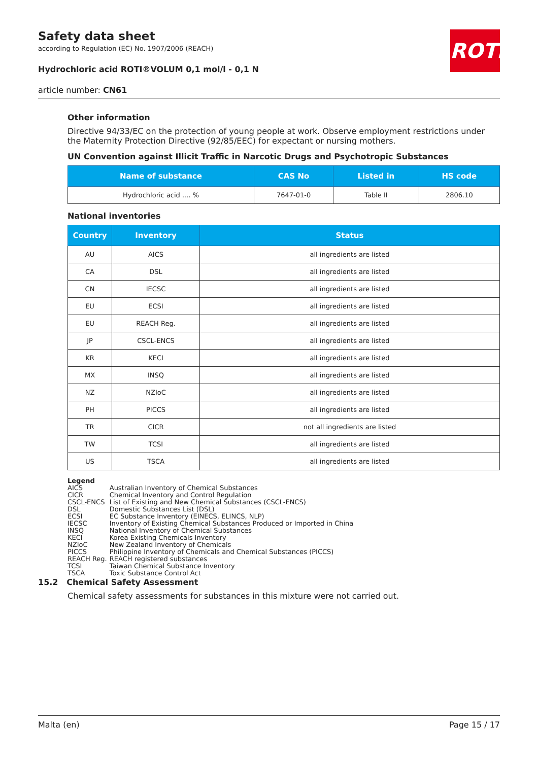ROTH
Safety data sheet
according to Regulation (EC) No. 1907/2006 (REACH)
Hydrochloric acid ROTI®VOLUM 0,1 mol/l - 0,1 N
article number: CN61
Other information
Directive 94/33/EC on the protection of young people at work. Observe employment restrictions under the Maternity Protection Directive (92/85/EEC) for expectant or nursing mothers.
UN Convention against Illicit Traffic in Narcotic Drugs and Psychotropic Substances
| Name of substance | CAS No | Listed in | HS code |
| --- | --- | --- | --- |
| Hydrochloric acid .... % | 7647-01-0 | Table II | 2806.10 |
National inventories
| Country | Inventory | Status |
| --- | --- | --- |
| AU | AICS | all ingredients are listed |
| CA | DSL | all ingredients are listed |
| CN | IECSC | all ingredients are listed |
| EU | ECSI | all ingredients are listed |
| EU | REACH Reg. | all ingredients are listed |
| JP | CSCL-ENCS | all ingredients are listed |
| KR | KECI | all ingredients are listed |
| MX | INSQ | all ingredients are listed |
| NZ | NZIoC | all ingredients are listed |
| PH | PICCS | all ingredients are listed |
| TR | CICR | not all ingredients are listed |
| TW | TCSI | all ingredients are listed |
| US | TSCA | all ingredients are listed |
Legend
| AICS | Australian Inventory of Chemical Substances |
| CICR | Chemical Inventory and Control Regulation |
| CSCL-ENCS | List of Existing and New Chemical Substances (CSCL-ENCS) |
| DSL | Domestic Substances List (DSL) |
| ECSI | EC Substance Inventory (EINECS, ELINCS, NLP) |
| IECSC | Inventory of Existing Chemical Substances Produced or Imported in China |
| INSQ | National Inventory of Chemical Substances |
| KECI | Korea Existing Chemicals Inventory |
| NZIoC | New Zealand Inventory of Chemicals |
| PICCS | Philippine Inventory of Chemicals and Chemical Substances (PICCS) |
| REACH Reg. | REACH registered substances |
| TCSI | Taiwan Chemical Substance Inventory |
| TSCA | Toxic Substance Control Act |
15.2 Chemical Safety Assessment
Chemical safety assessments for substances in this mixture were not carried out.
Malta (en) Page 15 / 17